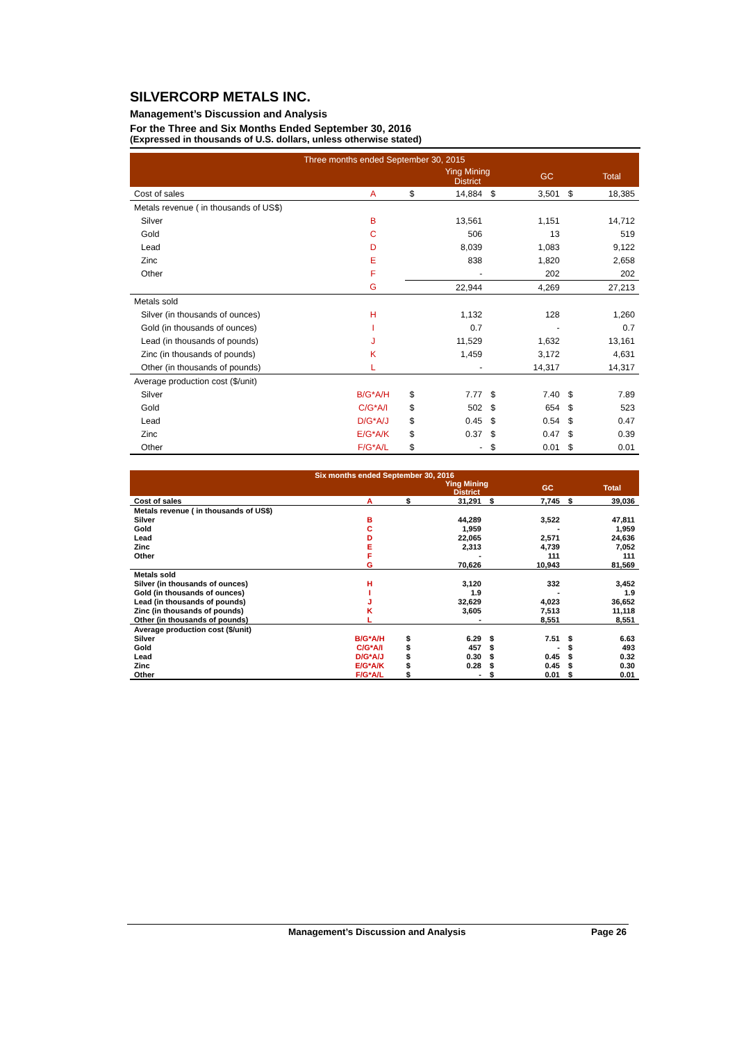SILVERCORP METALS INC.
Management’s Discussion and Analysis
For the Three and Six Months Ended September 30, 2016
(Expressed in thousands of U.S. dollars, unless otherwise stated)
| Three months ended September 30, 2015 | | | | | | | |
| --- | --- | --- | --- | --- | --- | --- | --- |
| | | | Ying Mining District | | GC | | Total |
| Cost of sales | A | $ | 14,884 | $ | 3,501 | $ | 18,385 |
| Metals revenue ( in thousands of US$) | | | | | | | |
| Silver | B | | 13,561 | | 1,151 | | 14,712 |
| Gold | C | | 506 | | 13 | | 519 |
| Lead | D | | 8,039 | | 1,083 | | 9,122 |
| Zinc | E | | 838 | | 1,820 | | 2,658 |
| Other | F | | - | | 202 | | 202 |
| | G | | 22,944 | | 4,269 | | 27,213 |
| Metals sold | | | | | | | |
| Silver (in thousands of ounces) | H | | 1,132 | | 128 | | 1,260 |
| Gold (in thousands of ounces) | I | | 0.7 | | - | | 0.7 |
| Lead (in thousands of pounds) | J | | 11,529 | | 1,632 | | 13,161 |
| Zinc (in thousands of pounds) | K | | 1,459 | | 3,172 | | 4,631 |
| Other (in thousands of pounds) | L | | - | | 14,317 | | 14,317 |
| Average production cost ($/unit) | | | | | | | |
| Silver | B/G*A/H | $ | 7.77 | $ | 7.40 | $ | 7.89 |
| Gold | C/G*A/I | $ | 502 | $ | 654 | $ | 523 |
| Lead | D/G*A/J | $ | 0.45 | $ | 0.54 | $ | 0.47 |
| Zinc | E/G*A/K | $ | 0.37 | $ | 0.47 | $ | 0.39 |
| Other | F/G*A/L | $ | - | $ | 0.01 | $ | 0.01 |
| Six months ended September 30, 2016 | | | | | | | |
| --- | --- | --- | --- | --- | --- | --- | --- |
| | | | Ying Mining District | | GC | | Total |
| Cost of sales | A | $ | 31,291 | $ | 7,745 | $ | 39,036 |
| Metals revenue ( in thousands of US$) | | | | | | | |
| Silver | B | | 44,289 | | 3,522 | | 47,811 |
| Gold | C | | 1,959 | | - | | 1,959 |
| Lead | D | | 22,065 | | 2,571 | | 24,636 |
| Zinc | E | | 2,313 | | 4,739 | | 7,052 |
| Other | F | | - | | 111 | | 111 |
| | G | | 70,626 | | 10,943 | | 81,569 |
| Metals sold | | | | | | | |
| Silver (in thousands of ounces) | H | | 3,120 | | 332 | | 3,452 |
| Gold (in thousands of ounces) | I | | 1.9 | | - | | 1.9 |
| Lead (in thousands of pounds) | J | | 32,629 | | 4,023 | | 36,652 |
| Zinc (in thousands of pounds) | K | | 3,605 | | 7,513 | | 11,118 |
| Other (in thousands of pounds) | L | | - | | 8,551 | | 8,551 |
| Average production cost ($/unit) | | | | | | | |
| Silver | B/G*A/H | $ | 6.29 | $ | 7.51 | $ | 6.63 |
| Gold | C/G*A/I | $ | 457 | $ | - | $ | 493 |
| Lead | D/G*A/J | $ | 0.30 | $ | 0.45 | $ | 0.32 |
| Zinc | E/G*A/K | $ | 0.28 | $ | 0.45 | $ | 0.30 |
| Other | F/G*A/L | $ | - | $ | 0.01 | $ | 0.01 |
Management’s Discussion and Analysis Page 26